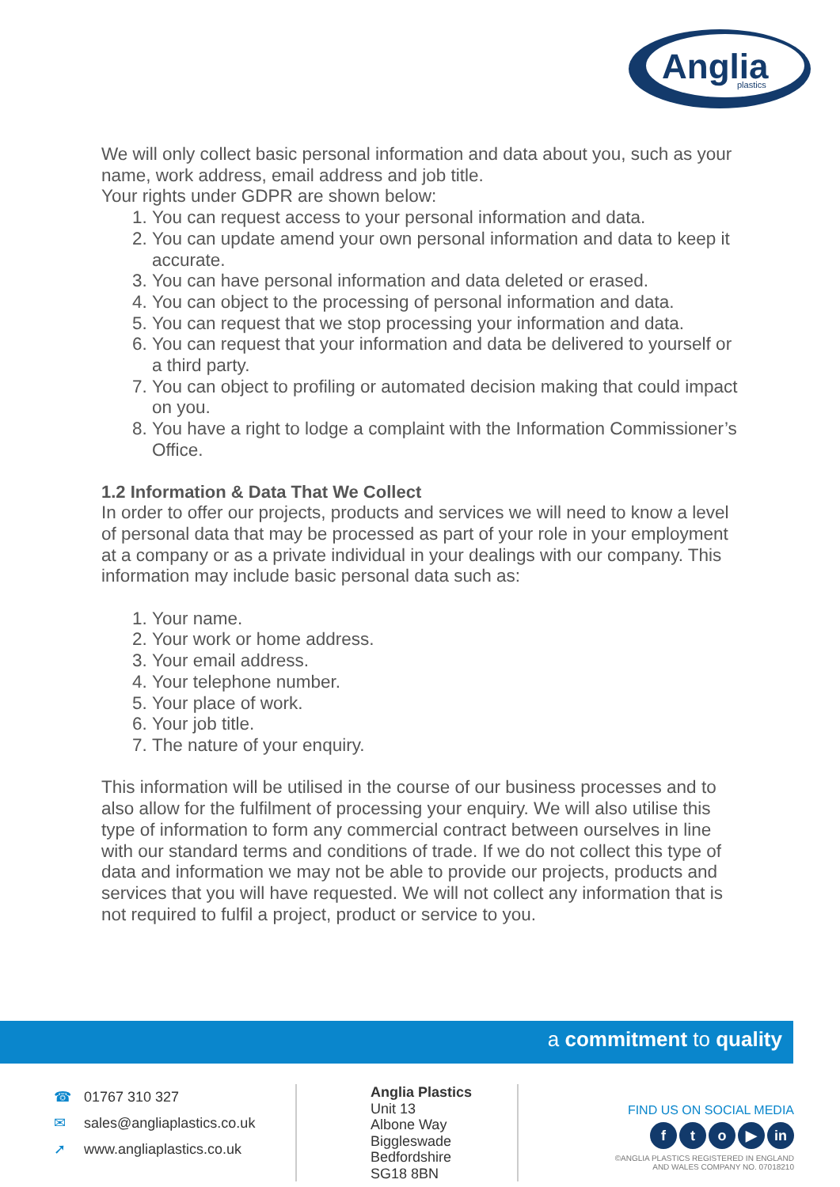Anglia
plastics
We will only collect basic personal information and data about you, such as your name, work address, email address and job title.
Your rights under GDPR are shown below:
1. You can request access to your personal information and data.
2. You can update amend your own personal information and data to keep it accurate.
3. You can have personal information and data deleted or erased.
4. You can object to the processing of personal information and data.
5. You can request that we stop processing your information and data.
6. You can request that your information and data be delivered to yourself or a third party.
7. You can object to profiling or automated decision making that could impact on you.
8. You have a right to lodge a complaint with the Information Commissioner’s Office.
1.2 Information & Data That We Collect
In order to offer our projects, products and services we will need to know a level of personal data that may be processed as part of your role in your employment at a company or as a private individual in your dealings with our company. This information may include basic personal data such as:
1. Your name.
2. Your work or home address.
3. Your email address.
4. Your telephone number.
5. Your place of work.
6. Your job title.
7. The nature of your enquiry.
This information will be utilised in the course of our business processes and to also allow for the fulfilment of processing your enquiry. We will also utilise this type of information to form any commercial contract between ourselves in line with our standard terms and conditions of trade. If we do not collect this type of data and information we may not be able to provide our projects, products and services that you will have requested. We will not collect any information that is not required to fulfil a project, product or service to you.
a commitment to quality
☎ 01767 310 327
✉ sales@angliaplastics.co.uk
➚ www.angliaplastics.co.uk
Anglia Plastics
Unit 13
Albone Way
Biggleswade
Bedfordshire
SG18 8BN
FIND US ON SOCIAL MEDIA
fto ▶ in
©ANGLIA PLASTICS REGISTERED IN ENGLAND
AND WALES COMPANY NO. 07018210